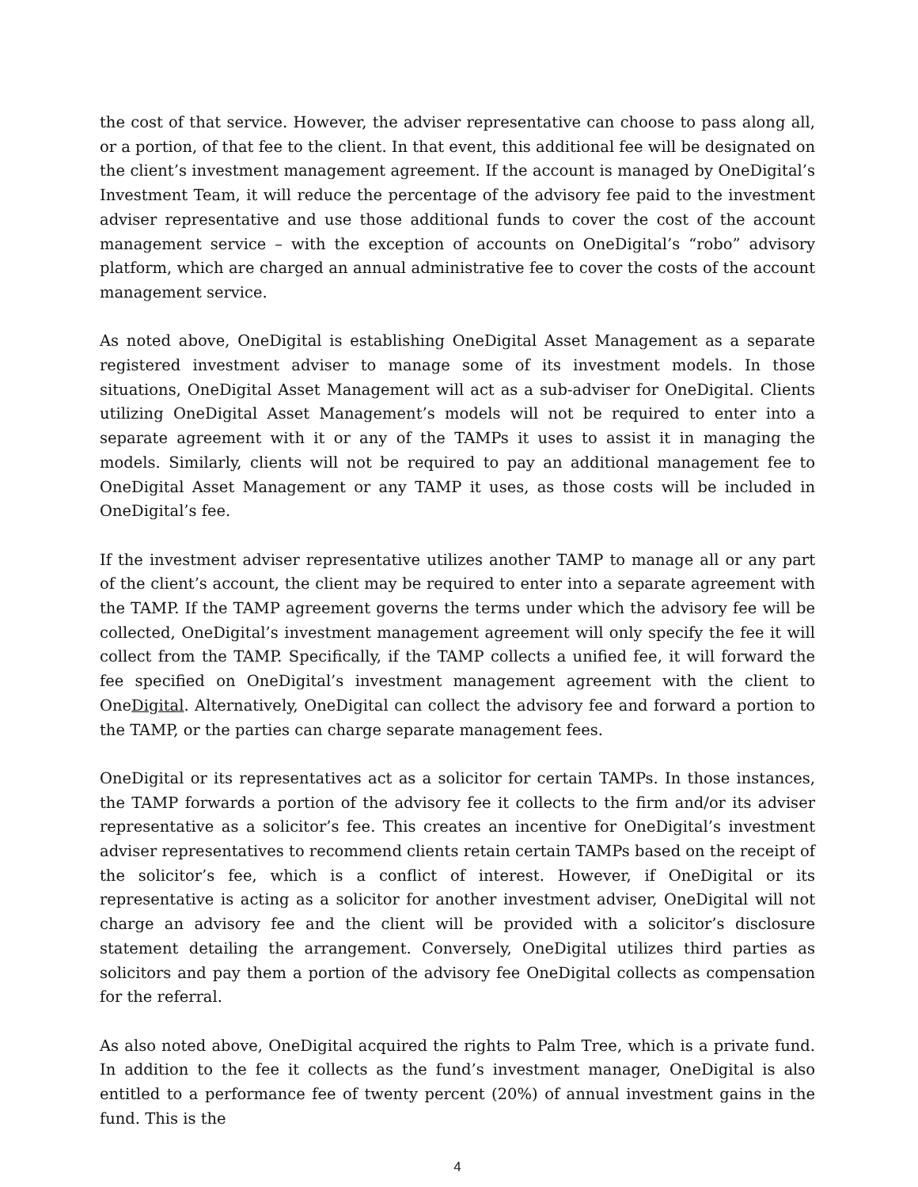the cost of that service. However, the adviser representative can choose to pass along all, or a portion, of that fee to the client. In that event, this additional fee will be designated on the client’s investment management agreement. If the account is managed by OneDigital’s Investment Team, it will reduce the percentage of the advisory fee paid to the investment adviser representative and use those additional funds to cover the cost of the account management service – with the exception of accounts on OneDigital’s “robo” advisory platform, which are charged an annual administrative fee to cover the costs of the account management service.
As noted above, OneDigital is establishing OneDigital Asset Management as a separate registered investment adviser to manage some of its investment models. In those situations, OneDigital Asset Management will act as a sub-adviser for OneDigital. Clients utilizing OneDigital Asset Management’s models will not be required to enter into a separate agreement with it or any of the TAMPs it uses to assist it in managing the models. Similarly, clients will not be required to pay an additional management fee to OneDigital Asset Management or any TAMP it uses, as those costs will be included in OneDigital’s fee.
If the investment adviser representative utilizes another TAMP to manage all or any part of the client’s account, the client may be required to enter into a separate agreement with the TAMP. If the TAMP agreement governs the terms under which the advisory fee will be collected, OneDigital’s investment management agreement will only specify the fee it will collect from the TAMP. Specifically, if the TAMP collects a unified fee, it will forward the fee specified on OneDigital’s investment management agreement with the client to OneDigital. Alternatively, OneDigital can collect the advisory fee and forward a portion to the TAMP, or the parties can charge separate management fees.
OneDigital or its representatives act as a solicitor for certain TAMPs. In those instances, the TAMP forwards a portion of the advisory fee it collects to the firm and/or its adviser representative as a solicitor’s fee. This creates an incentive for OneDigital’s investment adviser representatives to recommend clients retain certain TAMPs based on the receipt of the solicitor’s fee, which is a conflict of interest. However, if OneDigital or its representative is acting as a solicitor for another investment adviser, OneDigital will not charge an advisory fee and the client will be provided with a solicitor’s disclosure statement detailing the arrangement. Conversely, OneDigital utilizes third parties as solicitors and pay them a portion of the advisory fee OneDigital collects as compensation for the referral.
As also noted above, OneDigital acquired the rights to Palm Tree, which is a private fund. In addition to the fee it collects as the fund’s investment manager, OneDigital is also entitled to a performance fee of twenty percent (20%) of annual investment gains in the fund. This is the
4